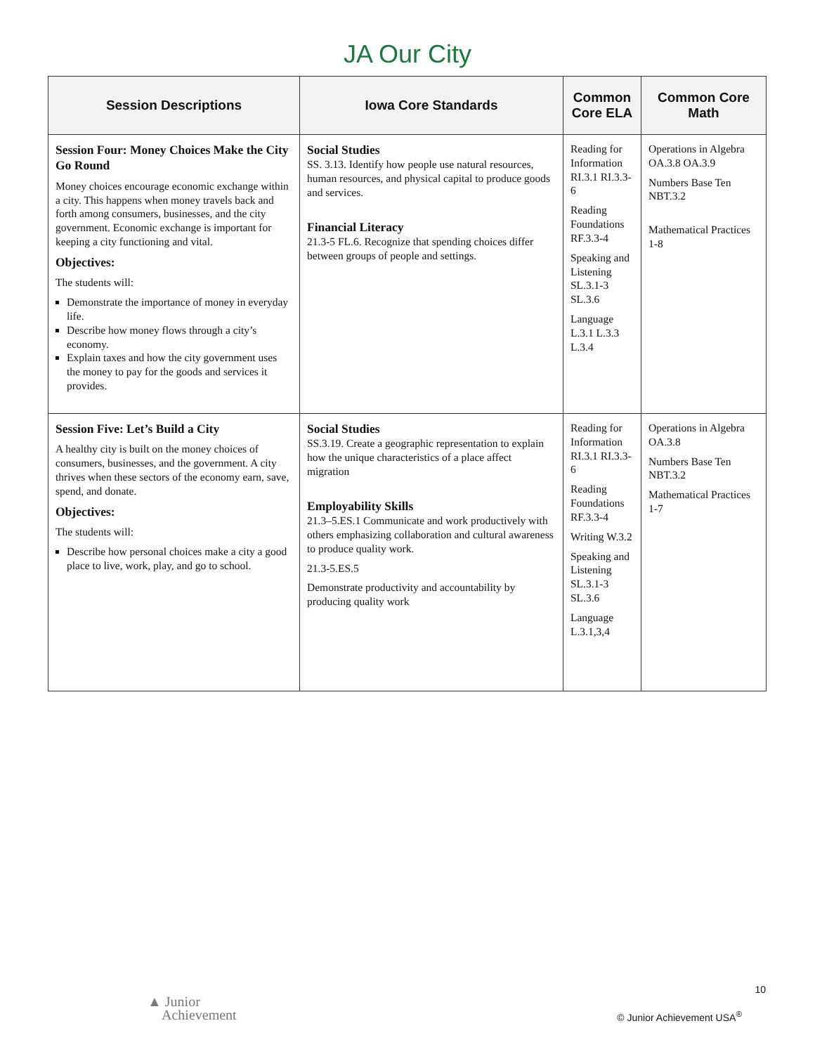JA Our City
| Session Descriptions | Iowa Core Standards | Common Core ELA | Common Core Math |
| --- | --- | --- | --- |
| Session Four: Money Choices Make the City Go Round Money choices encourage economic exchange within a city. This happens when money travels back and forth among consumers, businesses, and the city government. Economic exchange is important for keeping a city functioning and vital. Objectives: The students will: Demonstrate the importance of money in everyday life. Describe how money flows through a city’s economy. Explain taxes and how the city government uses the money to pay for the goods and services it provides. | Social Studies SS. 3.13. Identify how people use natural resources, human resources, and physical capital to produce goods and services. Financial Literacy 21.3-5 FL.6. Recognize that spending choices differ between groups of people and settings. | Reading for Information RI.3.1 RI.3.3-6 Reading Foundations RF.3.3-4 Speaking and Listening SL.3.1-3 SL.3.6 Language L.3.1 L.3.3 L.3.4 | Operations in Algebra OA.3.8 OA.3.9 Numbers Base Ten NBT.3.2 Mathematical Practices 1-8 |
| Session Five: Let’s Build a City A healthy city is built on the money choices of consumers, businesses, and the government. A city thrives when these sectors of the economy earn, save, spend, and donate. Objectives: The students will: Describe how personal choices make a city a good place to live, work, play, and go to school. | Social Studies SS.3.19. Create a geographic representation to explain how the unique characteristics of a place affect migration Employability Skills 21.3–5.ES.1 Communicate and work productively with others emphasizing collaboration and cultural awareness to produce quality work. 21.3-5.ES.5 Demonstrate productivity and accountability by producing quality work | Reading for Information RI.3.1 RI.3.3-6 Reading Foundations RF.3.3-4 Writing W.3.2 Speaking and Listening SL.3.1-3 SL.3.6 Language L.3.1,3,4 | Operations in Algebra OA.3.8 Numbers Base Ten NBT.3.2 Mathematical Practices 1-7 |
10
▲ Junior
Achievement
© Junior Achievement USA<sup>®</sup>